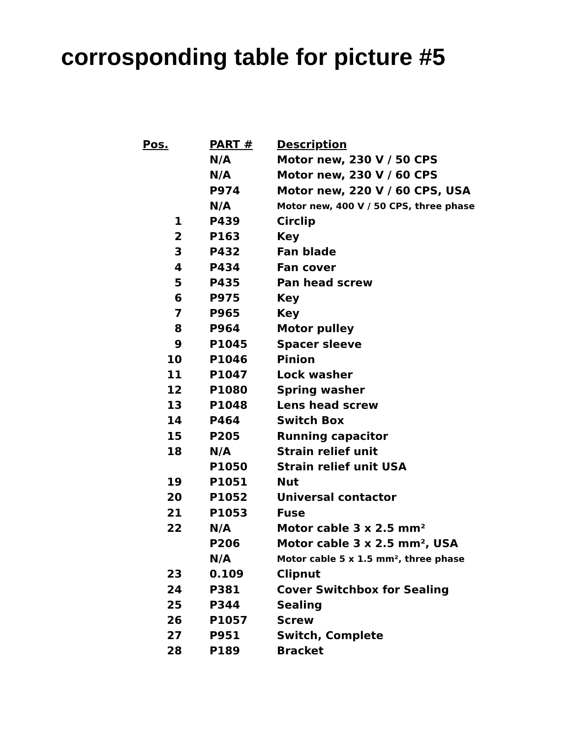corrosponding table for picture #5
| Pos. | PART # | Description |
| --- | --- | --- |
| | N/A | Motor new, 230 V / 50 CPS |
| | N/A | Motor new, 230 V / 60 CPS |
| | P974 | Motor new, 220 V / 60 CPS, USA |
| | N/A | Motor new, 400 V / 50 CPS, three phase |
| 1 | P439 | Circlip |
| 2 | P163 | Key |
| 3 | P432 | Fan blade |
| 4 | P434 | Fan cover |
| 5 | P435 | Pan head screw |
| 6 | P975 | Key |
| 7 | P965 | Key |
| 8 | P964 | Motor pulley |
| 9 | P1045 | Spacer sleeve |
| 10 | P1046 | Pinion |
| 11 | P1047 | Lock washer |
| 12 | P1080 | Spring washer |
| 13 | P1048 | Lens head screw |
| 14 | P464 | Switch Box |
| 15 | P205 | Running capacitor |
| 18 | N/A | Strain relief unit |
| | P1050 | Strain relief unit USA |
| 19 | P1051 | Nut |
| 20 | P1052 | Universal contactor |
| 21 | P1053 | Fuse |
| 22 | N/A | Motor cable 3 x 2.5 mm² |
| | P206 | Motor cable 3 x 2.5 mm², USA |
| | N/A | Motor cable 5 x 1.5 mm², three phase |
| 23 | 0.109 | Clipnut |
| 24 | P381 | Cover Switchbox for Sealing |
| 25 | P344 | Sealing |
| 26 | P1057 | Screw |
| 27 | P951 | Switch, Complete |
| 28 | P189 | Bracket |